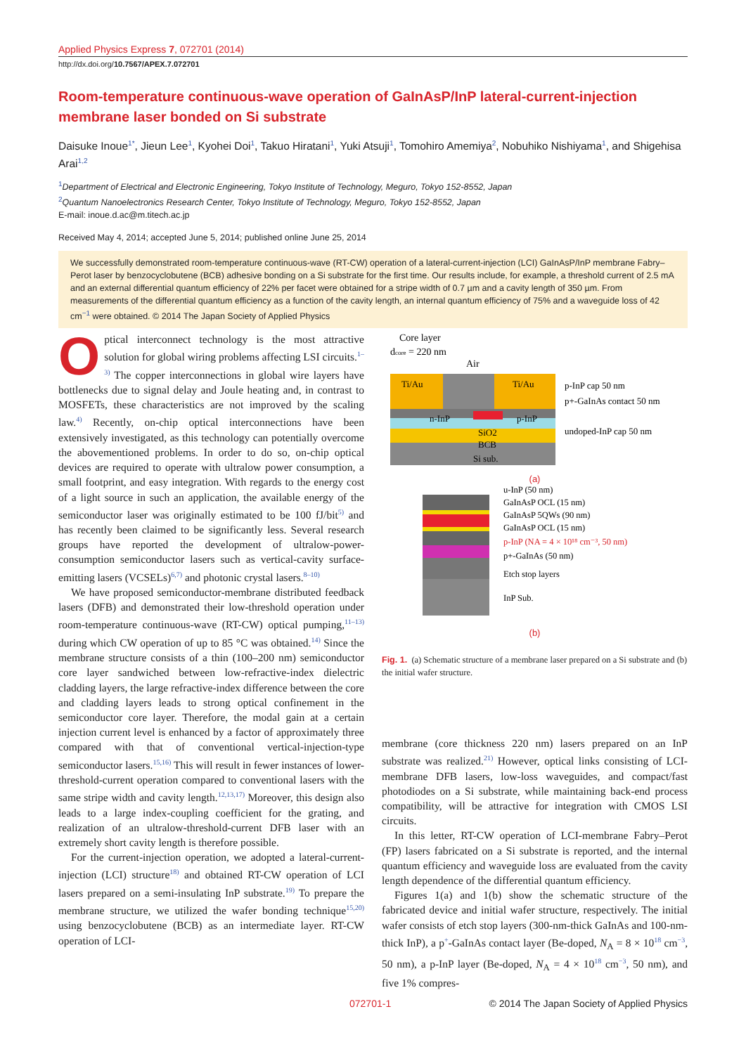Applied Physics Express 7, 072701 (2014)
http://dx.doi.org/10.7567/APEX.7.072701
Room-temperature continuous-wave operation of GaInAsP/InP lateral-current-injection membrane laser bonded on Si substrate
Daisuke Inoue<sup>1*</sup>, Jieun Lee<sup>1</sup>, Kyohei Doi<sup>1</sup>, Takuo Hiratani<sup>1</sup>, Yuki Atsuji<sup>1</sup>, Tomohiro Amemiya<sup>2</sup>, Nobuhiko Nishiyama<sup>1</sup>, and Shigehisa Arai<sup>1,2</sup>
<sup>1</sup> Department of Electrical and Electronic Engineering, Tokyo Institute of Technology, Meguro, Tokyo 152-8552, Japan
<sup>2</sup> Quantum Nanoelectronics Research Center, Tokyo Institute of Technology, Meguro, Tokyo 152-8552, Japan
E-mail: inoue.d.ac@m.titech.ac.jp
Received May 4, 2014; accepted June 5, 2014; published online June 25, 2014
We successfully demonstrated room-temperature continuous-wave (RT-CW) operation of a lateral-current-injection (LCI) GaInAsP/InP membrane Fabry–Perot laser by benzocyclobutene (BCB) adhesive bonding on a Si substrate for the first time. Our results include, for example, a threshold current of 2.5 mA and an external differential quantum efficiency of 22% per facet were obtained for a stripe width of 0.7 µm and a cavity length of 350 µm. From measurements of the differential quantum efficiency as a function of the cavity length, an internal quantum efficiency of 75% and a waveguide loss of 42 cm<sup>−1</sup> were obtained. © 2014 The Japan Society of Applied Physics
Optical interconnect technology is the most attractive solution for global wiring problems affecting LSI circuits.<sup>1–3)</sup> The copper interconnections in global wire layers have bottlenecks due to signal delay and Joule heating and, in contrast to MOSFETs, these characteristics are not improved by the scaling law.<sup>4)</sup> Recently, on-chip optical interconnections have been extensively investigated, as this technology can potentially overcome the abovementioned problems. In order to do so, on-chip optical devices are required to operate with ultralow power consumption, a small footprint, and easy integration. With regards to the energy cost of a light source in such an application, the available energy of the semiconductor laser was originally estimated to be 100 fJ/bit<sup>5)</sup> and has recently been claimed to be significantly less. Several research groups have reported the development of ultralow-power-consumption semiconductor lasers such as vertical-cavity surface-emitting lasers (VCSELs)<sup>6,7)</sup> and photonic crystal lasers.<sup>8–10)</sup>
We have proposed semiconductor-membrane distributed feedback lasers (DFB) and demonstrated their low-threshold operation under room-temperature continuous-wave (RT-CW) optical pumping,<sup>11–13)</sup> during which CW operation of up to 85 °C was obtained.<sup>14)</sup> Since the membrane structure consists of a thin (100–200 nm) semiconductor core layer sandwiched between low-refractive-index dielectric cladding layers, the large refractive-index difference between the core and cladding layers leads to strong optical confinement in the semiconductor core layer. Therefore, the modal gain at a certain injection current level is enhanced by a factor of approximately three compared with that of conventional vertical-injection-type semiconductor lasers.<sup>15,16)</sup> This will result in fewer instances of lower-threshold-current operation compared to conventional lasers with the same stripe width and cavity length.<sup>12,13,17)</sup> Moreover, this design also leads to a large index-coupling coefficient for the grating, and realization of an ultralow-threshold-current DFB laser with an extremely short cavity length is therefore possible.
For the current-injection operation, we adopted a lateral-current-injection (LCI) structure<sup>18)</sup> and obtained RT-CW operation of LCI lasers prepared on a semi-insulating InP substrate.<sup>19)</sup> To prepare the membrane structure, we utilized the wafer bonding technique<sup>15,20)</sup> using benzocyclobutene (BCB) as an intermediate layer. RT-CW operation of LCI-
Core layer
dcore = 220 nm
Air
Ti/Au
Ti/Au
n-InP
p-InP
SiO2
BCB
Si sub.
p-InP cap 50 nm
p+-GaInAs contact 50 nm
undoped-InP cap 50 nm
(a)
u-InP (50 nm)
GaInAsP OCL (15 nm)
GaInAsP 5QWs (90 nm)
GaInAsP OCL (15 nm)
p-InP (NA = 4 × 10¹⁸ cm⁻³, 50 nm)
p+-GaInAs (50 nm)
Etch stop layers
InP Sub.
(b)
Fig. 1. (a) Schematic structure of a membrane laser prepared on a Si substrate and (b) the initial wafer structure.
membrane (core thickness 220 nm) lasers prepared on an InP substrate was realized.<sup>21)</sup> However, optical links consisting of LCI-membrane DFB lasers, low-loss waveguides, and compact/fast photodiodes on a Si substrate, while maintaining back-end process compatibility, will be attractive for integration with CMOS LSI circuits.
In this letter, RT-CW operation of LCI-membrane Fabry–Perot (FP) lasers fabricated on a Si substrate is reported, and the internal quantum efficiency and waveguide loss are evaluated from the cavity length dependence of the differential quantum efficiency.
Figures 1(a) and 1(b) show the schematic structure of the fabricated device and initial wafer structure, respectively. The initial wafer consists of etch stop layers (300-nm-thick GaInAs and 100-nm-thick InP), a p<sup>+</sup>-GaInAs contact layer (Be-doped, N<sub>A</sub> = 8 × 10<sup>18</sup> cm<sup>−3</sup>, 50 nm), a p-InP layer (Be-doped, N<sub>A</sub> = 4 × 10<sup>18</sup> cm<sup>−3</sup>, 50 nm), and five 1% compres-
072701-1 © 2014 The Japan Society of Applied Physics